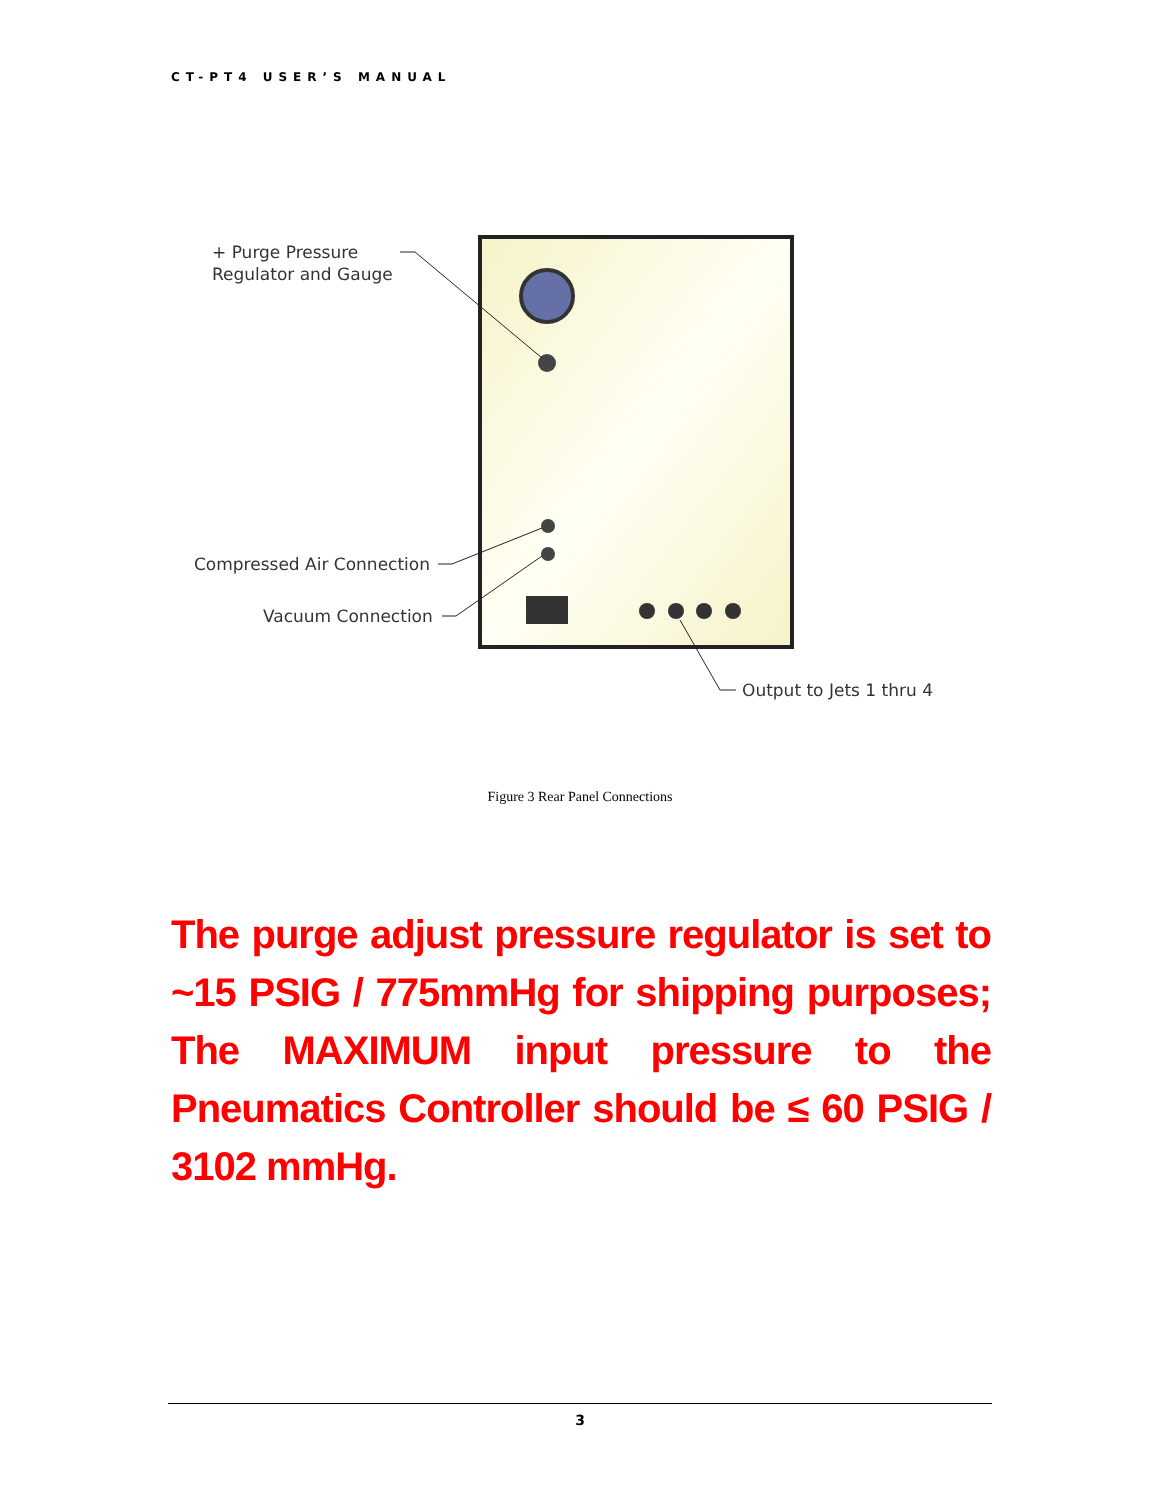CT-PT4 USER’S MANUAL
+ Purge Pressure
Regulator and Gauge
Compressed Air Connection
Vacuum Connection
Output to Jets 1 thru 4
Figure 3 Rear Panel Connections
The purge adjust pressure regulator is set to ~15 PSIG / 775mmHg for shipping purposes; The MAXIMUM input pressure to the Pneumatics Controller should be ≤ 60 PSIG / 3102 mmHg.
3